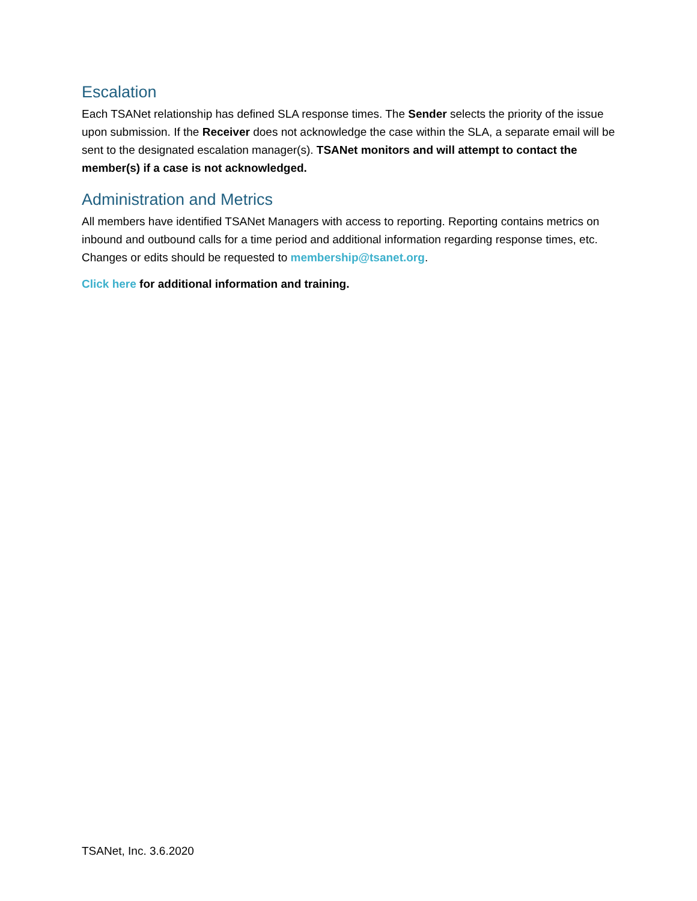Escalation
Each TSANet relationship has defined SLA response times. The Sender selects the priority of the issue upon submission. If the Receiver does not acknowledge the case within the SLA, a separate email will be sent to the designated escalation manager(s). TSANet monitors and will attempt to contact the member(s) if a case is not acknowledged.
Administration and Metrics
All members have identified TSANet Managers with access to reporting. Reporting contains metrics on inbound and outbound calls for a time period and additional information regarding response times, etc. Changes or edits should be requested to membership@tsanet.org.
Click here for additional information and training.
TSANet, Inc. 3.6.2020